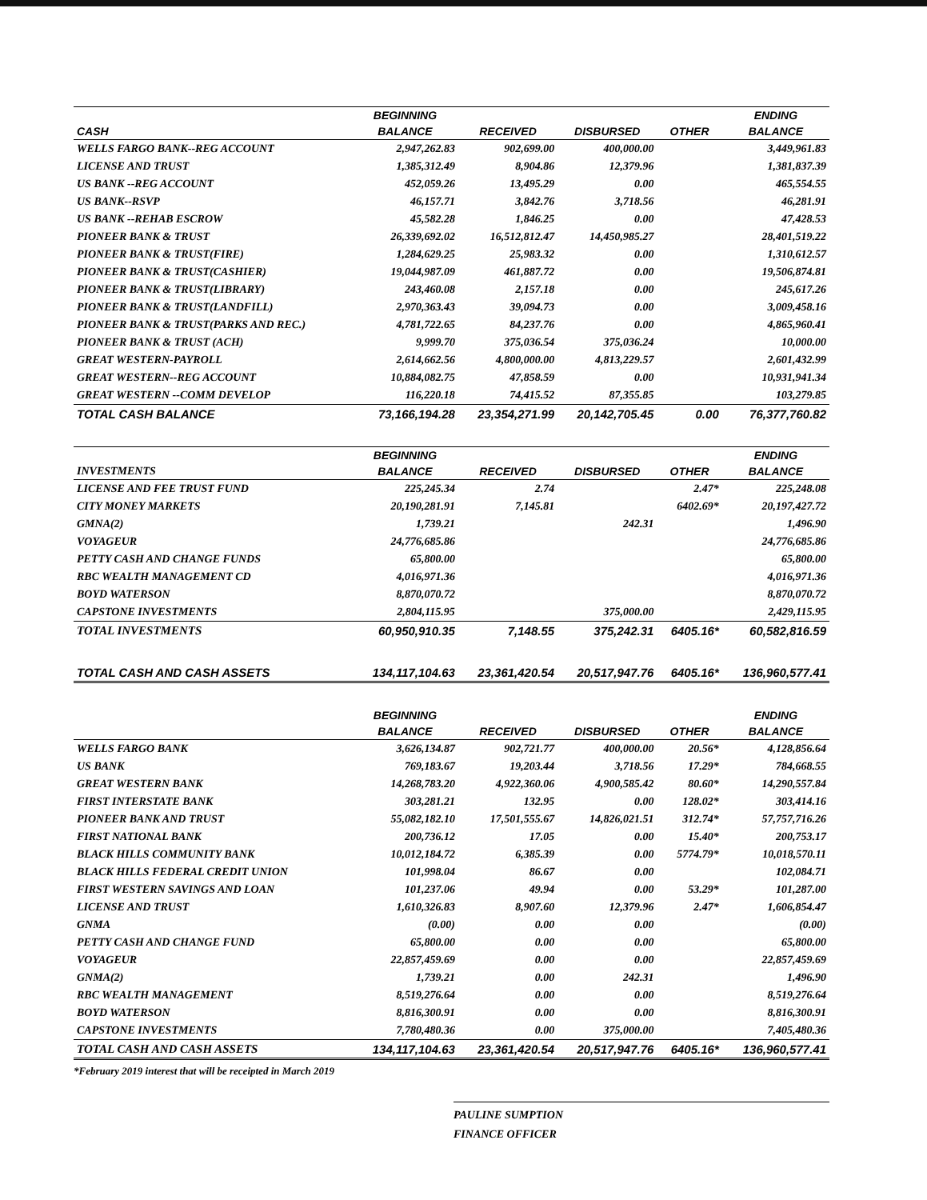| | BEGINNING | | | | ENDING |
| --- | --- | --- | --- | --- | --- |
| CASH | BALANCE | RECEIVED | DISBURSED | OTHER | BALANCE |
| WELLS FARGO BANK--REG ACCOUNT | 2,947,262.83 | 902,699.00 | 400,000.00 | | 3,449,961.83 |
| LICENSE AND TRUST | 1,385,312.49 | 8,904.86 | 12,379.96 | | 1,381,837.39 |
| US BANK --REG ACCOUNT | 452,059.26 | 13,495.29 | 0.00 | | 465,554.55 |
| US BANK--RSVP | 46,157.71 | 3,842.76 | 3,718.56 | | 46,281.91 |
| US BANK --REHAB ESCROW | 45,582.28 | 1,846.25 | 0.00 | | 47,428.53 |
| PIONEER BANK & TRUST | 26,339,692.02 | 16,512,812.47 | 14,450,985.27 | | 28,401,519.22 |
| PIONEER BANK & TRUST(FIRE) | 1,284,629.25 | 25,983.32 | 0.00 | | 1,310,612.57 |
| PIONEER BANK & TRUST(CASHIER) | 19,044,987.09 | 461,887.72 | 0.00 | | 19,506,874.81 |
| PIONEER BANK & TRUST(LIBRARY) | 243,460.08 | 2,157.18 | 0.00 | | 245,617.26 |
| PIONEER BANK & TRUST(LANDFILL) | 2,970,363.43 | 39,094.73 | 0.00 | | 3,009,458.16 |
| PIONEER BANK & TRUST(PARKS AND REC.) | 4,781,722.65 | 84,237.76 | 0.00 | | 4,865,960.41 |
| PIONEER BANK & TRUST (ACH) | 9,999.70 | 375,036.54 | 375,036.24 | | 10,000.00 |
| GREAT WESTERN-PAYROLL | 2,614,662.56 | 4,800,000.00 | 4,813,229.57 | | 2,601,432.99 |
| GREAT WESTERN--REG ACCOUNT | 10,884,082.75 | 47,858.59 | 0.00 | | 10,931,941.34 |
| GREAT WESTERN --COMM DEVELOP | 116,220.18 | 74,415.52 | 87,355.85 | | 103,279.85 |
| TOTAL CASH BALANCE | 73,166,194.28 | 23,354,271.99 | 20,142,705.45 | 0.00 | 76,377,760.82 |
| | BEGINNING | | | | ENDING |
| INVESTMENTS | BALANCE | RECEIVED | DISBURSED | OTHER | BALANCE |
| LICENSE AND FEE TRUST FUND | 225,245.34 | 2.74 | | 2.47* | 225,248.08 |
| CITY MONEY MARKETS | 20,190,281.91 | 7,145.81 | | 6402.69* | 20,197,427.72 |
| GMNA(2) | 1,739.21 | | 242.31 | | 1,496.90 |
| VOYAGEUR | 24,776,685.86 | | | | 24,776,685.86 |
| PETTY CASH AND CHANGE FUNDS | 65,800.00 | | | | 65,800.00 |
| RBC WEALTH MANAGEMENT CD | 4,016,971.36 | | | | 4,016,971.36 |
| BOYD WATERSON | 8,870,070.72 | | | | 8,870,070.72 |
| CAPSTONE INVESTMENTS | 2,804,115.95 | | 375,000.00 | | 2,429,115.95 |
| TOTAL INVESTMENTS | 60,950,910.35 | 7,148.55 | 375,242.31 | 6405.16* | 60,582,816.59 |
| TOTAL CASH AND CASH ASSETS | 134,117,104.63 | 23,361,420.54 | 20,517,947.76 | 6405.16* | 136,960,577.41 |
| | BEGINNING | | | | ENDING |
| | BALANCE | RECEIVED | DISBURSED | OTHER | BALANCE |
| WELLS FARGO BANK | 3,626,134.87 | 902,721.77 | 400,000.00 | 20.56* | 4,128,856.64 |
| US BANK | 769,183.67 | 19,203.44 | 3,718.56 | 17.29* | 784,668.55 |
| GREAT WESTERN BANK | 14,268,783.20 | 4,922,360.06 | 4,900,585.42 | 80.60* | 14,290,557.84 |
| FIRST INTERSTATE BANK | 303,281.21 | 132.95 | 0.00 | 128.02* | 303,414.16 |
| PIONEER BANK AND TRUST | 55,082,182.10 | 17,501,555.67 | 14,826,021.51 | 312.74* | 57,757,716.26 |
| FIRST NATIONAL BANK | 200,736.12 | 17.05 | 0.00 | 15.40* | 200,753.17 |
| BLACK HILLS COMMUNITY BANK | 10,012,184.72 | 6,385.39 | 0.00 | 5774.79* | 10,018,570.11 |
| BLACK HILLS FEDERAL CREDIT UNION | 101,998.04 | 86.67 | 0.00 | | 102,084.71 |
| FIRST WESTERN SAVINGS AND LOAN | 101,237.06 | 49.94 | 0.00 | 53.29* | 101,287.00 |
| LICENSE AND TRUST | 1,610,326.83 | 8,907.60 | 12,379.96 | 2.47* | 1,606,854.47 |
| GNMA | (0.00) | 0.00 | 0.00 | | (0.00) |
| PETTY CASH AND CHANGE FUND | 65,800.00 | 0.00 | 0.00 | | 65,800.00 |
| VOYAGEUR | 22,857,459.69 | 0.00 | 0.00 | | 22,857,459.69 |
| GNMA(2) | 1,739.21 | 0.00 | 242.31 | | 1,496.90 |
| RBC WEALTH MANAGEMENT | 8,519,276.64 | 0.00 | 0.00 | | 8,519,276.64 |
| BOYD WATERSON | 8,816,300.91 | 0.00 | 0.00 | | 8,816,300.91 |
| CAPSTONE INVESTMENTS | 7,780,480.36 | 0.00 | 375,000.00 | | 7,405,480.36 |
| TOTAL CASH AND CASH ASSETS | 134,117,104.63 | 23,361,420.54 | 20,517,947.76 | 6405.16* | 136,960,577.41 |
*February 2019 interest that will be receipted in March 2019
PAULINE SUMPTION
FINANCE OFFICER